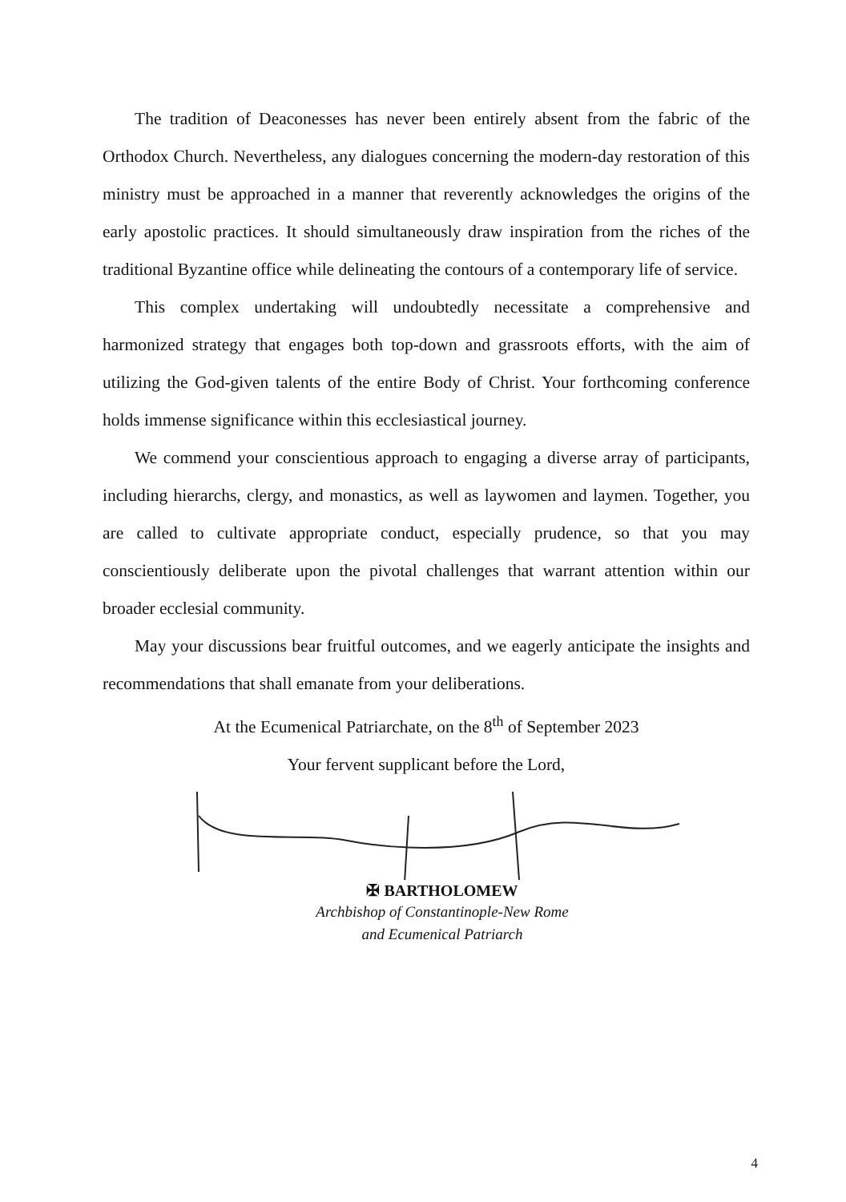The tradition of Deaconesses has never been entirely absent from the fabric of the Orthodox Church. Nevertheless, any dialogues concerning the modern-day restoration of this ministry must be approached in a manner that reverently acknowledges the origins of the early apostolic practices. It should simultaneously draw inspiration from the riches of the traditional Byzantine office while delineating the contours of a contemporary life of service.
This complex undertaking will undoubtedly necessitate a comprehensive and harmonized strategy that engages both top-down and grassroots efforts, with the aim of utilizing the God-given talents of the entire Body of Christ. Your forthcoming conference holds immense significance within this ecclesiastical journey.
We commend your conscientious approach to engaging a diverse array of participants, including hierarchs, clergy, and monastics, as well as laywomen and laymen. Together, you are called to cultivate appropriate conduct, especially prudence, so that you may conscientiously deliberate upon the pivotal challenges that warrant attention within our broader ecclesial community.
May your discussions bear fruitful outcomes, and we eagerly anticipate the insights and recommendations that shall emanate from your deliberations.
At the Ecumenical Patriarchate, on the 8<sup>th</sup> of September 2023
Your fervent supplicant before the Lord,
✠ BARTHOLOMEW
Archbishop of Constantinople-New Rome
and Ecumenical Patriarch
4